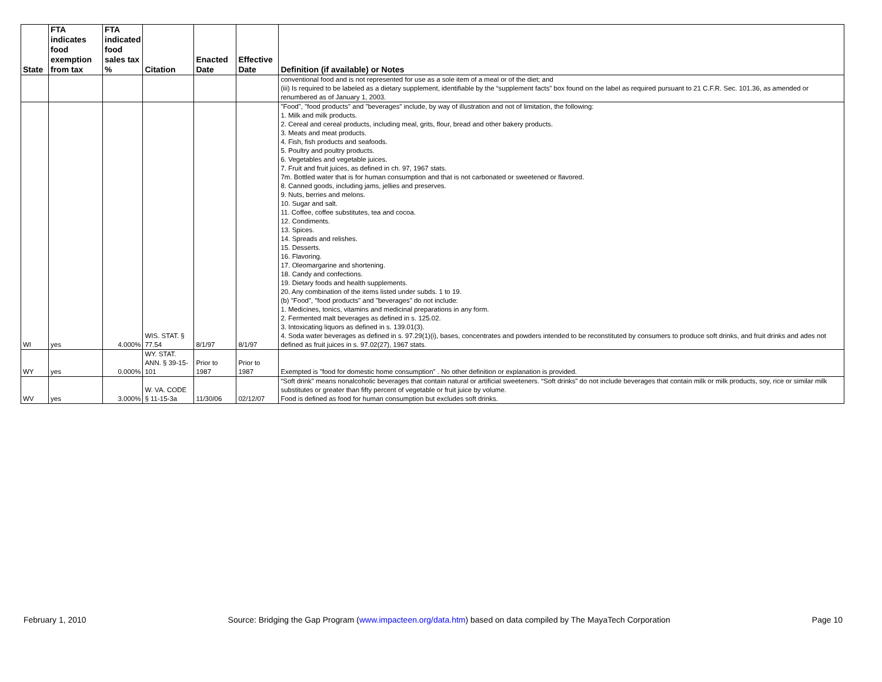| State | FTA indicates food exemption from tax | FTA indicated food sales tax % | Citation | Enacted Date | Effective Date | Definition (if available) or Notes |
| --- | --- | --- | --- | --- | --- | --- |
| | | | | | | conventional food and is not represented for use as a sole item of a meal or of the diet; and (iii) Is required to be labeled as a dietary supplement, identifiable by the “supplement facts” box found on the label as required pursuant to 21 C.F.R. Sec. 101.36, as amended or renumbered as of January 1, 2003. |
| WI | yes | 4.000% | WIS. STAT. § 77.54 | 8/1/97 | 8/1/97 | "Food", "food products" and "beverages" include, by way of illustration and not of limitation, the following: 1. Milk and milk products. 2. Cereal and cereal products, including meal, grits, flour, bread and other bakery products. 3. Meats and meat products. 4. Fish, fish products and seafoods. 5. Poultry and poultry products. 6. Vegetables and vegetable juices. 7. Fruit and fruit juices, as defined in ch. 97, 1967 stats. 7m. Bottled water that is for human consumption and that is not carbonated or sweetened or flavored. 8. Canned goods, including jams, jellies and preserves. 9. Nuts, berries and melons. 10. Sugar and salt. 11. Coffee, coffee substitutes, tea and cocoa. 12. Condiments. 13. Spices. 14. Spreads and relishes. 15. Desserts. 16. Flavoring. 17. Oleomargarine and shortening. 18. Candy and confections. 19. Dietary foods and health supplements. 20. Any combination of the items listed under subds. 1 to 19. (b) "Food", "food products" and "beverages" do not include: 1. Medicines, tonics, vitamins and medicinal preparations in any form. 2. Fermented malt beverages as defined in s. 125.02. 3. Intoxicating liquors as defined in s. 139.01(3). 4. Soda water beverages as defined in s. 97.29(1)(i), bases, concentrates and powders intended to be reconstituted by consumers to produce soft drinks, and fruit drinks and ades not defined as fruit juices in s. 97.02(27), 1967 stats. |
| WY | yes | 0.000% | WY. STAT. ANN. § 39-15-101 | Prior to 1987 | Prior to 1987 | Exempted is "food for domestic home consumption" . No other definition or explanation is provided. |
| WV | yes | 3.000% | W. VA. CODE § 11-15-3a | 11/30/06 | 02/12/07 | “Soft drink” means nonalcoholic beverages that contain natural or artificial sweeteners. “Soft drinks” do not include beverages that contain milk or milk products, soy, rice or similar milk substitutes or greater than fifty percent of vegetable or fruit juice by volume. Food is defined as food for human consumption but excludes soft drinks. |
February 1, 2010 Source: Bridging the Gap Program (www.impacteen.org/data.htm) based on data compiled by The MayaTech Corporation Page 10